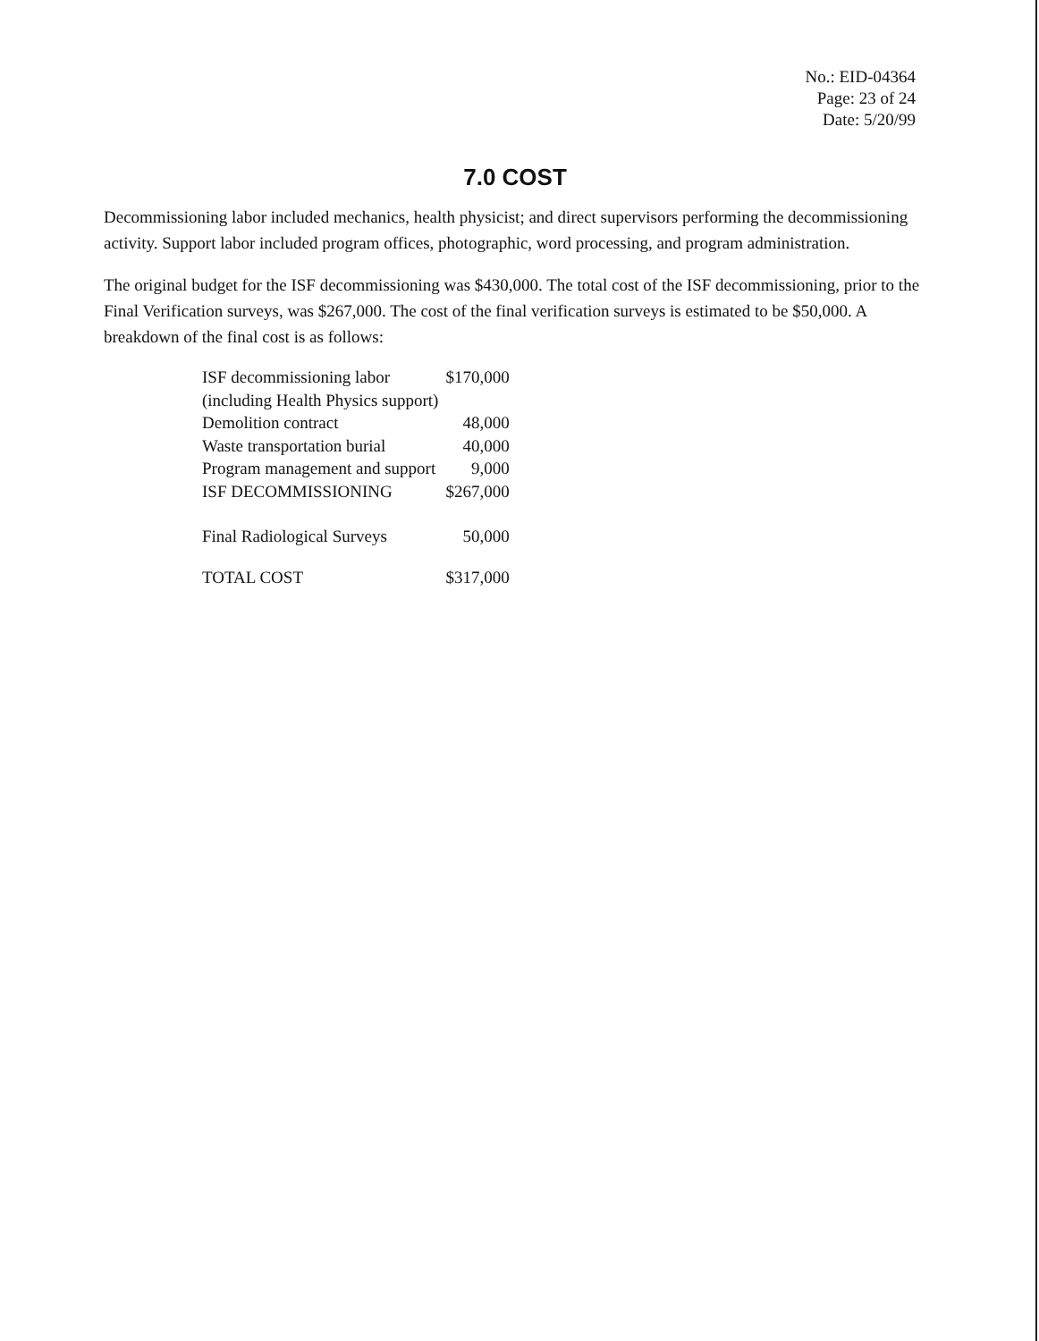No.: EID-04364
Page: 23 of 24
Date: 5/20/99
7.0 COST
Decommissioning labor included mechanics, health physicist; and direct supervisors performing the decommissioning activity. Support labor included program offices, photographic, word processing, and program administration.
The original budget for the ISF decommissioning was $430,000. The total cost of the ISF decommissioning, prior to the Final Verification surveys, was $267,000. The cost of the final verification surveys is estimated to be $50,000. A breakdown of the final cost is as follows:
| ISF decommissioning labor (including Health Physics support) | $170,000 |
| Demolition contract | 48,000 |
| Waste transportation burial | 40,000 |
| Program management and support | 9,000 |
| ISF DECOMMISSIONING | $267,000 |
| Final Radiological Surveys | 50,000 |
| TOTAL COST | $317,000 |